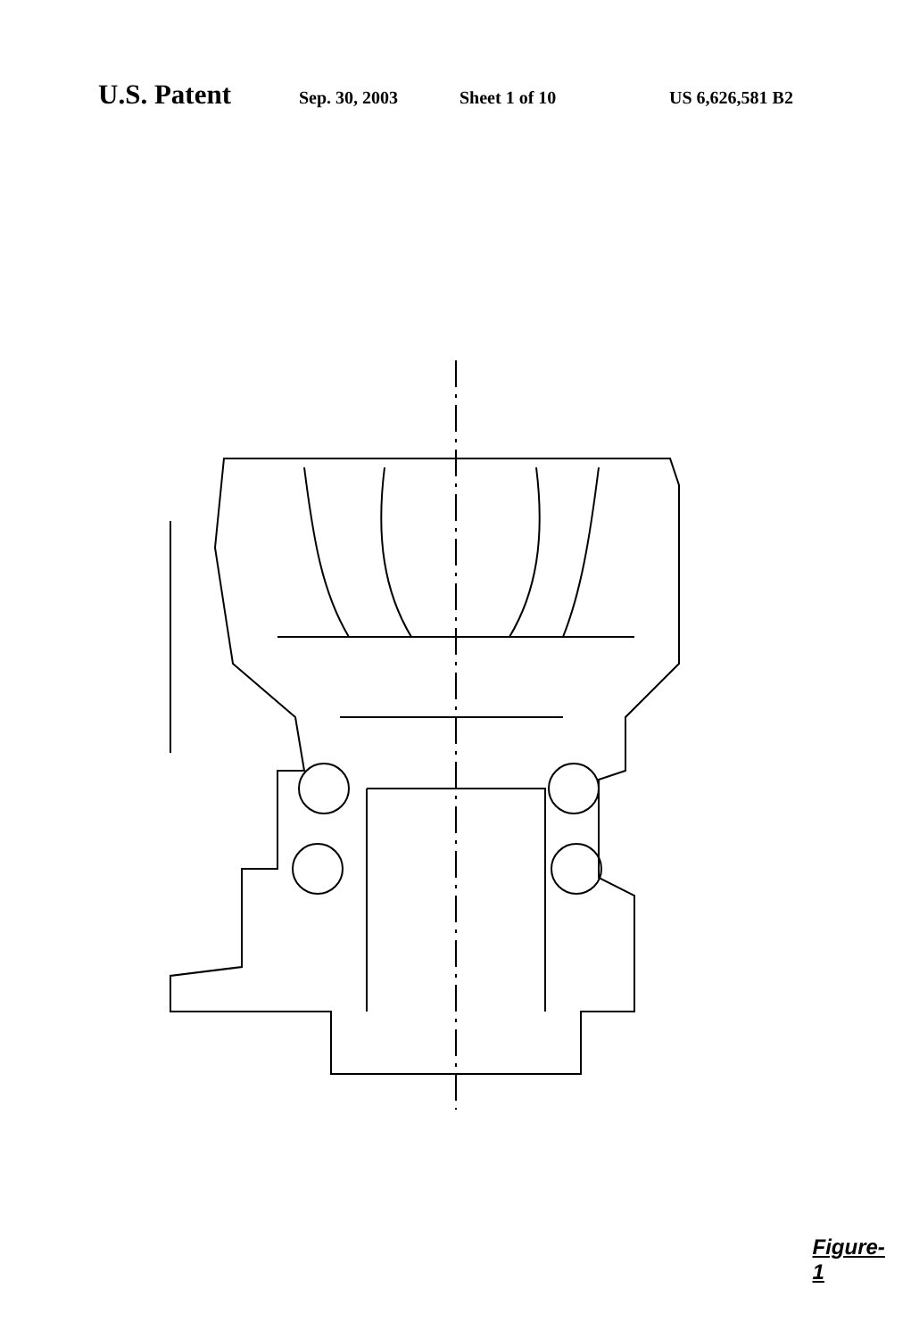U.S. Patent
Sep. 30, 2003 Sheet 1 of 10 US 6,626,581 B2
Figure-1
A 10 10a 11 12 13 15 16 17 18 19 20 20a 22 23 24 25 27 28 28a 29 30 31 32 33 34 37 40 42 42a 43 71 X